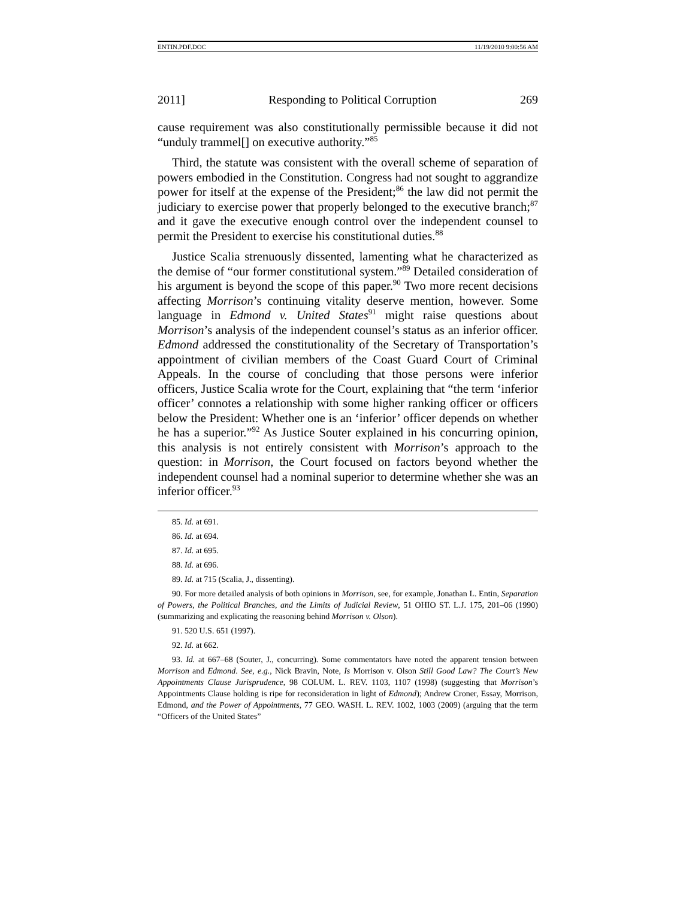ENTIN.PDF.DOC 11/19/2010 9:00:56 AM
2011] Responding to Political Corruption 269
cause requirement was also constitutionally permissible because it did not “unduly trammel[] on executive authority.”<sup>85</sup>
Third, the statute was consistent with the overall scheme of separation of powers embodied in the Constitution. Congress had not sought to aggrandize power for itself at the expense of the President;<sup>86</sup> the law did not permit the judiciary to exercise power that properly belonged to the executive branch;<sup>87</sup> and it gave the executive enough control over the independent counsel to permit the President to exercise his constitutional duties.<sup>88</sup>
Justice Scalia strenuously dissented, lamenting what he characterized as the demise of “our former constitutional system.”<sup>89</sup> Detailed consideration of his argument is beyond the scope of this paper.<sup>90</sup> Two more recent decisions affecting Morrison’s continuing vitality deserve mention, however. Some language in Edmond v. United States<sup>91</sup> might raise questions about Morrison’s analysis of the independent counsel’s status as an inferior officer. Edmond addressed the constitutionality of the Secretary of Transportation’s appointment of civilian members of the Coast Guard Court of Criminal Appeals. In the course of concluding that those persons were inferior officers, Justice Scalia wrote for the Court, explaining that “the term ‘inferior officer’ connotes a relationship with some higher ranking officer or officers below the President: Whether one is an ‘inferior’ officer depends on whether he has a superior.”<sup>92</sup> As Justice Souter explained in his concurring opinion, this analysis is not entirely consistent with Morrison’s approach to the question: in Morrison, the Court focused on factors beyond whether the independent counsel had a nominal superior to determine whether she was an inferior officer.<sup>93</sup>
85. Id. at 691.
86. Id. at 694.
87. Id. at 695.
88. Id. at 696.
89. Id. at 715 (Scalia, J., dissenting).
90. For more detailed analysis of both opinions in Morrison, see, for example, Jonathan L. Entin, Separation of Powers, the Political Branches, and the Limits of Judicial Review, 51 OHIO ST. L.J. 175, 201–06 (1990) (summarizing and explicating the reasoning behind Morrison v. Olson).
91. 520 U.S. 651 (1997).
92. Id. at 662.
93. Id. at 667–68 (Souter, J., concurring). Some commentators have noted the apparent tension between Morrison and Edmond. See, e.g., Nick Bravin, Note, Is Morrison v. Olson Still Good Law? The Court’s New Appointments Clause Jurisprudence, 98 COLUM. L. REV. 1103, 1107 (1998) (suggesting that Morrison’s Appointments Clause holding is ripe for reconsideration in light of Edmond); Andrew Croner, Essay, Morrison, Edmond, and the Power of Appointments, 77 GEO. WASH. L. REV. 1002, 1003 (2009) (arguing that the term “Officers of the United States”